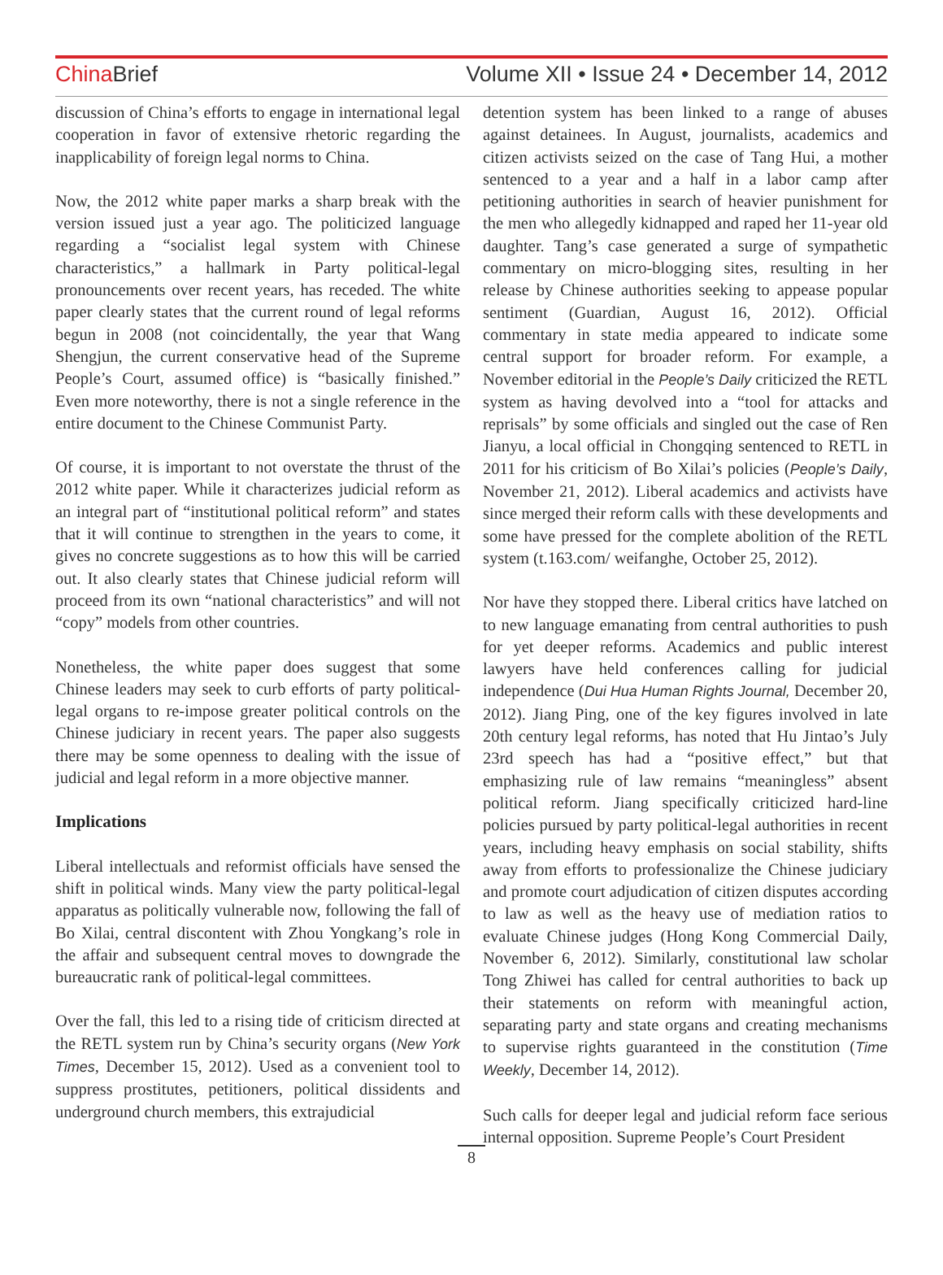China Brief Volume XII • Issue 24 • December 14, 2012
discussion of China’s efforts to engage in international legal cooperation in favor of extensive rhetoric regarding the inapplicability of foreign legal norms to China.
Now, the 2012 white paper marks a sharp break with the version issued just a year ago. The politicized language regarding a “socialist legal system with Chinese characteristics,” a hallmark in Party political-legal pronouncements over recent years, has receded. The white paper clearly states that the current round of legal reforms begun in 2008 (not coincidentally, the year that Wang Shengjun, the current conservative head of the Supreme People’s Court, assumed office) is “basically finished.” Even more noteworthy, there is not a single reference in the entire document to the Chinese Communist Party.
Of course, it is important to not overstate the thrust of the 2012 white paper. While it characterizes judicial reform as an integral part of “institutional political reform” and states that it will continue to strengthen in the years to come, it gives no concrete suggestions as to how this will be carried out. It also clearly states that Chinese judicial reform will proceed from its own “national characteristics” and will not “copy” models from other countries.
Nonetheless, the white paper does suggest that some Chinese leaders may seek to curb efforts of party political-legal organs to re-impose greater political controls on the Chinese judiciary in recent years. The paper also suggests there may be some openness to dealing with the issue of judicial and legal reform in a more objective manner.
Implications
Liberal intellectuals and reformist officials have sensed the shift in political winds. Many view the party political-legal apparatus as politically vulnerable now, following the fall of Bo Xilai, central discontent with Zhou Yongkang’s role in the affair and subsequent central moves to downgrade the bureaucratic rank of political-legal committees.
Over the fall, this led to a rising tide of criticism directed at the RETL system run by China’s security organs (New York Times, December 15, 2012). Used as a convenient tool to suppress prostitutes, petitioners, political dissidents and underground church members, this extrajudicial
detention system has been linked to a range of abuses against detainees. In August, journalists, academics and citizen activists seized on the case of Tang Hui, a mother sentenced to a year and a half in a labor camp after petitioning authorities in search of heavier punishment for the men who allegedly kidnapped and raped her 11-year old daughter. Tang’s case generated a surge of sympathetic commentary on micro-blogging sites, resulting in her release by Chinese authorities seeking to appease popular sentiment (Guardian, August 16, 2012). Official commentary in state media appeared to indicate some central support for broader reform. For example, a November editorial in the People’s Daily criticized the RETL system as having devolved into a “tool for attacks and reprisals” by some officials and singled out the case of Ren Jianyu, a local official in Chongqing sentenced to RETL in 2011 for his criticism of Bo Xilai’s policies (People’s Daily, November 21, 2012). Liberal academics and activists have since merged their reform calls with these developments and some have pressed for the complete abolition of the RETL system (t.163.com/ weifanghe, October 25, 2012).
Nor have they stopped there. Liberal critics have latched on to new language emanating from central authorities to push for yet deeper reforms. Academics and public interest lawyers have held conferences calling for judicial independence (Dui Hua Human Rights Journal, December 20, 2012). Jiang Ping, one of the key figures involved in late 20th century legal reforms, has noted that Hu Jintao’s July 23rd speech has had a “positive effect,” but that emphasizing rule of law remains “meaningless” absent political reform. Jiang specifically criticized hard-line policies pursued by party political-legal authorities in recent years, including heavy emphasis on social stability, shifts away from efforts to professionalize the Chinese judiciary and promote court adjudication of citizen disputes according to law as well as the heavy use of mediation ratios to evaluate Chinese judges (Hong Kong Commercial Daily, November 6, 2012). Similarly, constitutional law scholar Tong Zhiwei has called for central authorities to back up their statements on reform with meaningful action, separating party and state organs and creating mechanisms to supervise rights guaranteed in the constitution (Time Weekly, December 14, 2012).
Such calls for deeper legal and judicial reform face serious internal opposition. Supreme People’s Court President
8